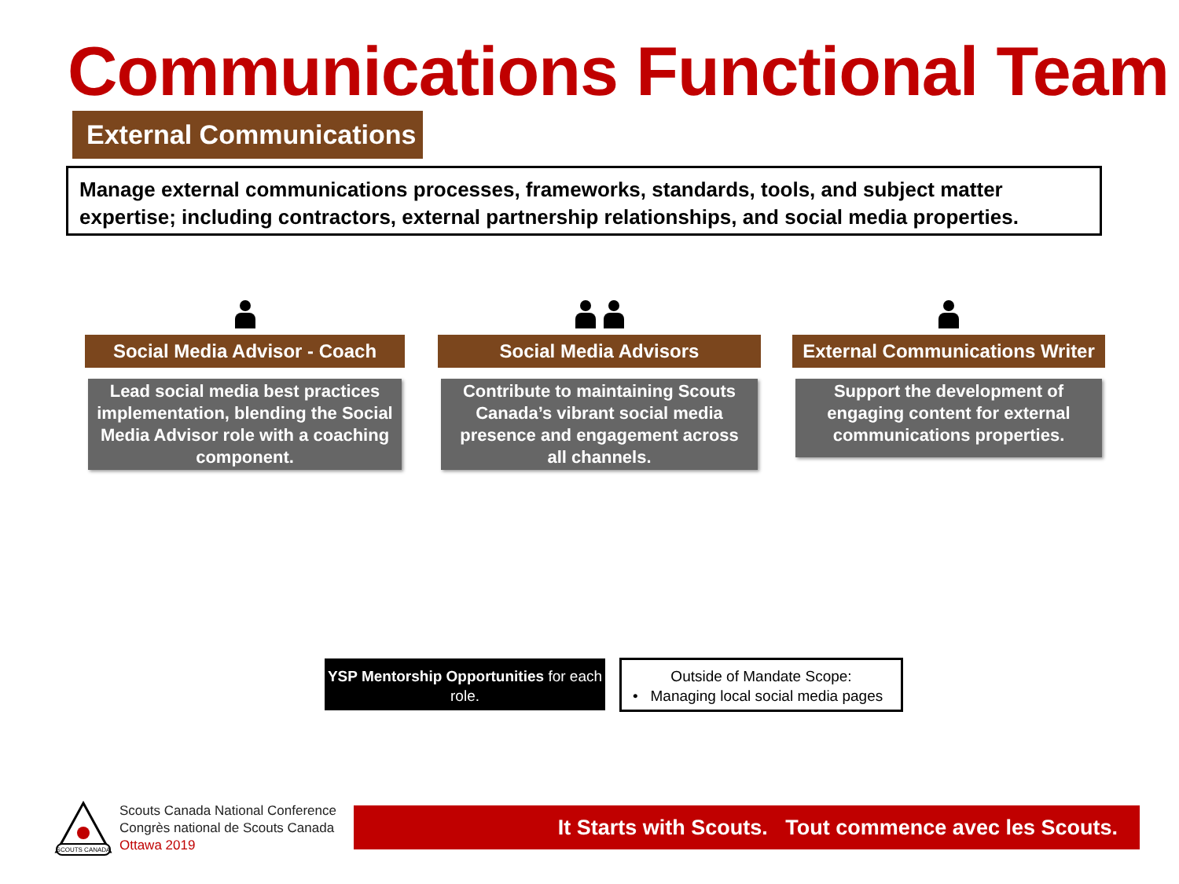Communications Functional Team
External Communications
Manage external communications processes, frameworks, standards, tools, and subject matter expertise; including contractors, external partnership relationships, and social media properties.
Social Media Advisor - Coach
Lead social media best practices implementation, blending the Social Media Advisor role with a coaching component.
Social Media Advisors
Contribute to maintaining Scouts Canada’s vibrant social media presence and engagement across all channels.
External Communications Writer
Support the development of engaging content for external communications properties.
YSP Mentorship Opportunities for each role.
Outside of Mandate Scope:
• Managing local social media pages
SCOUTS CANADA
Scouts Canada National Conference
Congrès national de Scouts Canada
Ottawa 2019
It Starts with Scouts. Tout commence avec les Scouts.